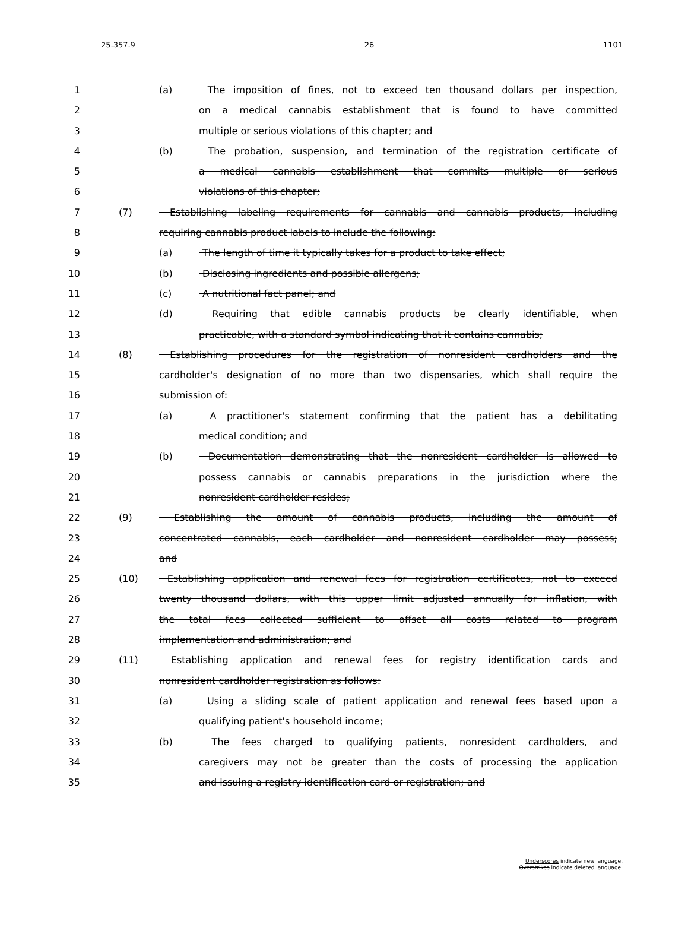25.357.9 26 1101
1 (a) The imposition of fines, not to exceed ten thousand dollars per inspection,
2 on a medical cannabis establishment that is found to have committed
3 multiple or serious violations of this chapter; and
4 (b) The probation, suspension, and termination of the registration certificate of
5 a medical cannabis establishment that commits multiple or serious
6 violations of this chapter;
7 (7) Establishing labeling requirements for cannabis and cannabis products, including
8 requiring cannabis product labels to include the following:
9 (a) The length of time it typically takes for a product to take effect;
10 (b) Disclosing ingredients and possible allergens;
11 (c) A nutritional fact panel; and
12 (d) Requiring that edible cannabis products be clearly identifiable, when
13 practicable, with a standard symbol indicating that it contains cannabis;
14 (8) Establishing procedures for the registration of nonresident cardholders and the
15 cardholder's designation of no more than two dispensaries, which shall require the
16 submission of:
17 (a) A practitioner's statement confirming that the patient has a debilitating
18 medical condition; and
19 (b) Documentation demonstrating that the nonresident cardholder is allowed to
20 possess cannabis or cannabis preparations in the jurisdiction where the
21 nonresident cardholder resides;
22 (9) Establishing the amount of cannabis products, including the amount of
23 concentrated cannabis, each cardholder and nonresident cardholder may possess;
24 and
25 (10) Establishing application and renewal fees for registration certificates, not to exceed
26 twenty thousand dollars, with this upper limit adjusted annually for inflation, with
27 the total fees collected sufficient to offset all costs related to program
28 implementation and administration; and
29 (11) Establishing application and renewal fees for registry identification cards and
30 nonresident cardholder registration as follows:
31 (a) Using a sliding scale of patient application and renewal fees based upon a
32 qualifying patient's household income;
33 (b) The fees charged to qualifying patients, nonresident cardholders, and
34 caregivers may not be greater than the costs of processing the application
35 and issuing a registry identification card or registration; and
Underscores indicate new language.
Overstrikes indicate deleted language.